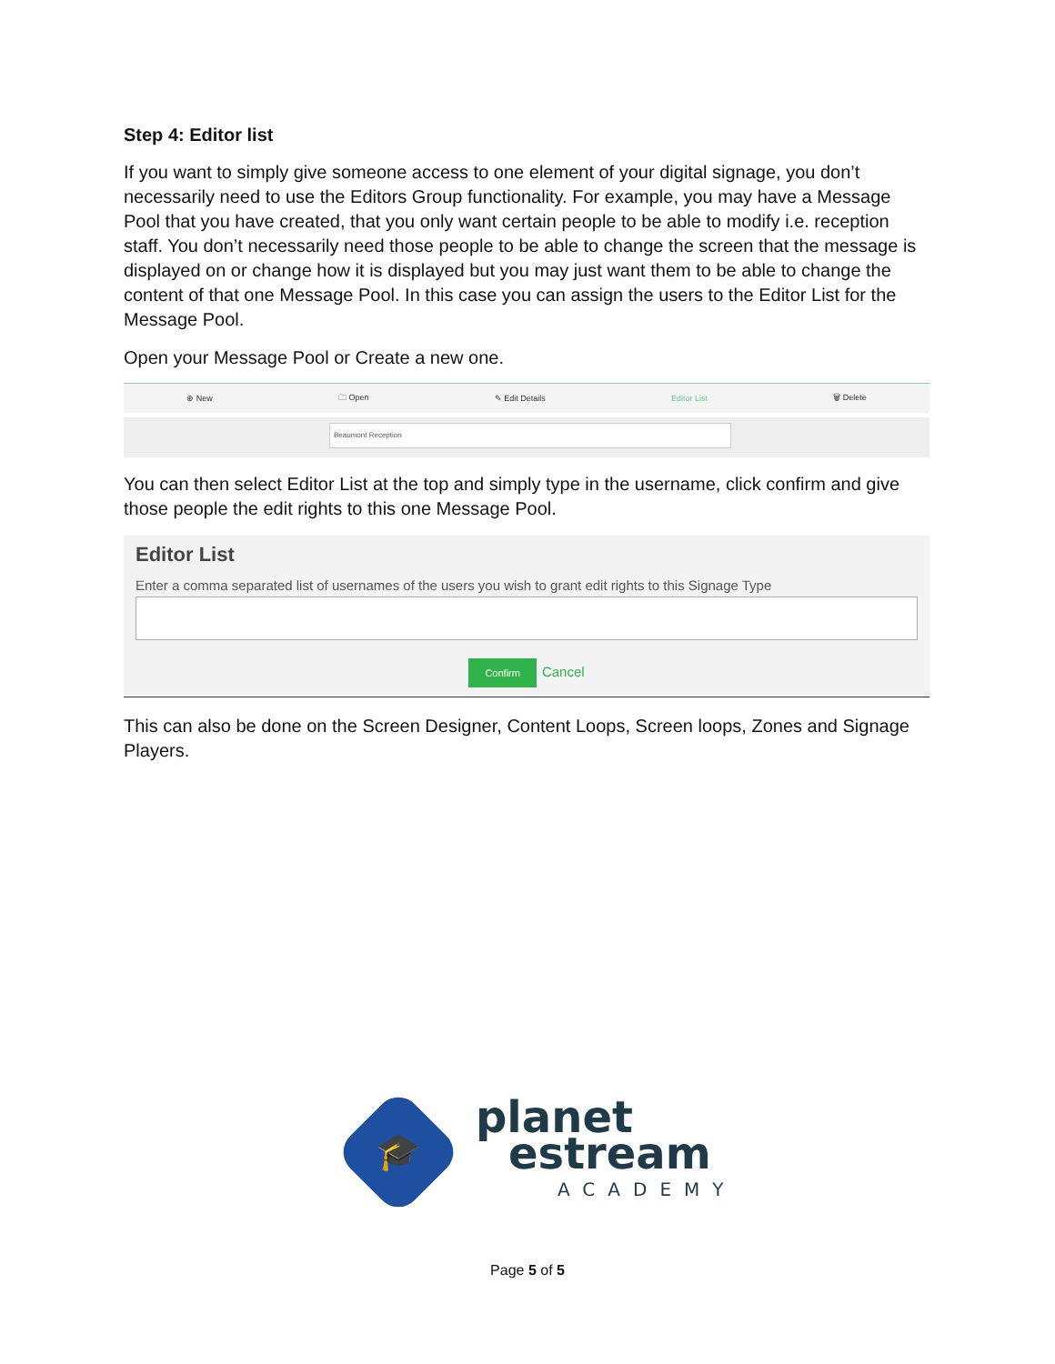Step 4: Editor list
If you want to simply give someone access to one element of your digital signage, you don’t necessarily need to use the Editors Group functionality. For example, you may have a Message Pool that you have created, that you only want certain people to be able to modify i.e. reception staff. You don’t necessarily need those people to be able to change the screen that the message is displayed on or change how it is displayed but you may just want them to be able to change the content of that one Message Pool. In this case you can assign the users to the Editor List for the Message Pool.
Open your Message Pool or Create a new one.
⊕ New 🗀 Open ✎ Edit Details Editor List 🗑 Delete
Beaumont Reception
You can then select Editor List at the top and simply type in the username, click confirm and give those people the edit rights to this one Message Pool.
Editor List
Enter a comma separated list of usernames of the users you wish to grant edit rights to this Signage Type
Confirm Cancel
This can also be done on the Screen Designer, Content Loops, Screen loops, Zones and Signage Players.
🎓
planet
estream
ACADEMY
Page 5 of 5